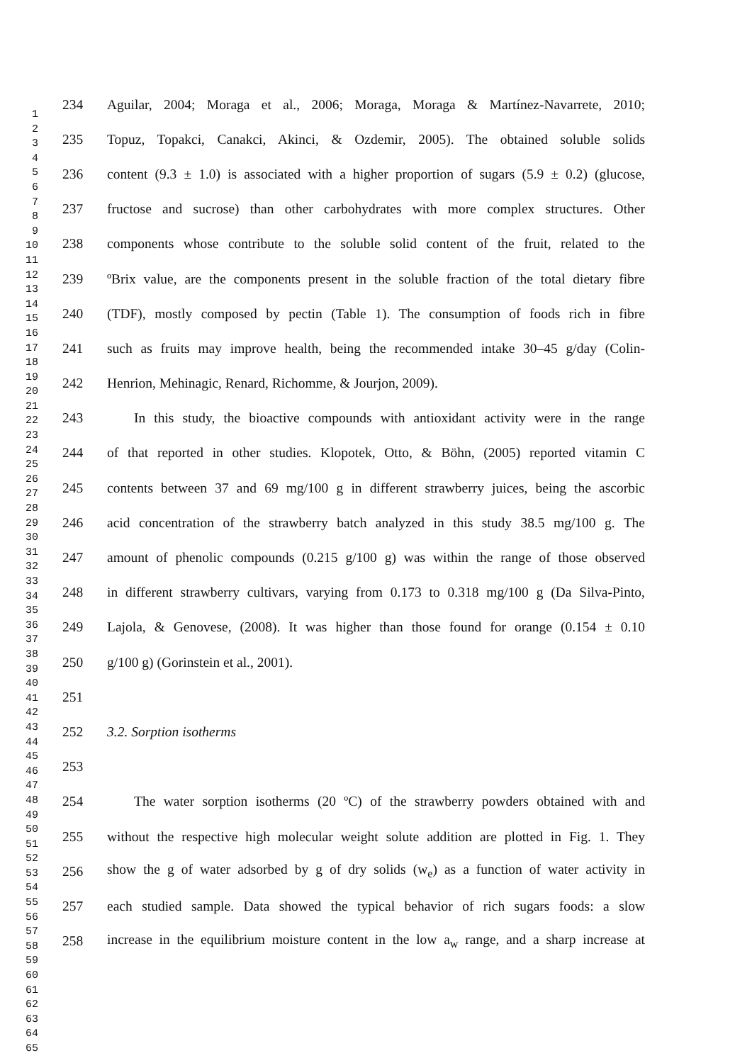1
2
3
4
5
6
7
8
9
10
11
12
13
14
15
16
17
18
19
20
21
22
23
24
25
26
27
28
29
30
31
32
33
34
35
36
37
38
39
40
41
42
43
44
45
46
47
48
49
50
51
52
53
54
55
56
57
58
59
60
61
62
63
64
65
234 Aguilar, 2004; Moraga et al., 2006; Moraga, Moraga & Martínez-Navarrete, 2010;
235 Topuz, Topakci, Canakci, Akinci, & Ozdemir, 2005). The obtained soluble solids
236 content (9.3 ± 1.0) is associated with a higher proportion of sugars (5.9 ± 0.2) (glucose,
237 fructose and sucrose) than other carbohydrates with more complex structures. Other
238 components whose contribute to the soluble solid content of the fruit, related to the
239 ºBrix value, are the components present in the soluble fraction of the total dietary fibre
240 (TDF), mostly composed by pectin (Table 1). The consumption of foods rich in fibre
241 such as fruits may improve health, being the recommended intake 30–45 g/day (Colin-
242 Henrion, Mehinagic, Renard, Richomme, & Jourjon, 2009).
243 In this study, the bioactive compounds with antioxidant activity were in the range
244 of that reported in other studies. Klopotek, Otto, & Böhn, (2005) reported vitamin C
245 contents between 37 and 69 mg/100 g in different strawberry juices, being the ascorbic
246 acid concentration of the strawberry batch analyzed in this study 38.5 mg/100 g. The
247 amount of phenolic compounds (0.215 g/100 g) was within the range of those observed
248 in different strawberry cultivars, varying from 0.173 to 0.318 mg/100 g (Da Silva-Pinto,
249 Lajola, & Genovese, (2008). It was higher than those found for orange (0.154 ± 0.10
250 g/100 g) (Gorinstein et al., 2001).
251
252 3.2. Sorption isotherms
253
254 The water sorption isotherms (20 ºC) of the strawberry powders obtained with and
255 without the respective high molecular weight solute addition are plotted in Fig. 1. They
256 show the g of water adsorbed by g of dry solids (w<sub>e</sub>) as a function of water activity in
257 each studied sample. Data showed the typical behavior of rich sugars foods: a slow
258 increase in the equilibrium moisture content in the low a<sub>w</sub> range, and a sharp increase at